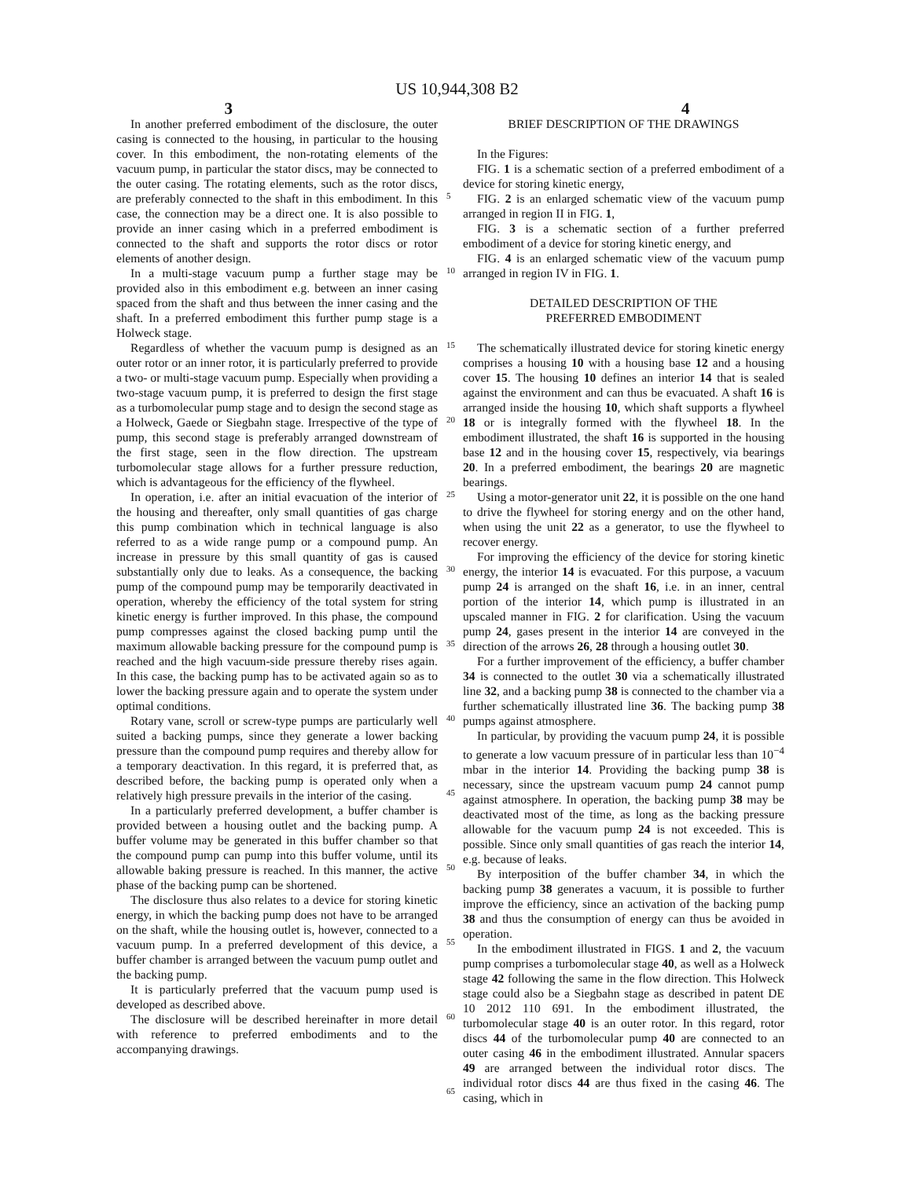US 10,944,308 B2
3 4
In another preferred embodiment of the disclosure, the outer casing is connected to the housing, in particular to the housing cover. In this embodiment, the non-rotating elements of the vacuum pump, in particular the stator discs, may be connected to the outer casing. The rotating elements, such as the rotor discs, are preferably connected to the shaft in this embodiment. In this case, the connection may be a direct one. It is also possible to provide an inner casing which in a preferred embodiment is connected to the shaft and supports the rotor discs or rotor elements of another design.
In a multi-stage vacuum pump a further stage may be provided also in this embodiment e.g. between an inner casing spaced from the shaft and thus between the inner casing and the shaft. In a preferred embodiment this further pump stage is a Holweck stage.
Regardless of whether the vacuum pump is designed as an outer rotor or an inner rotor, it is particularly preferred to provide a two- or multi-stage vacuum pump. Especially when providing a two-stage vacuum pump, it is preferred to design the first stage as a turbomolecular pump stage and to design the second stage as a Holweck, Gaede or Siegbahn stage. Irrespective of the type of pump, this second stage is preferably arranged downstream of the first stage, seen in the flow direction. The upstream turbomolecular stage allows for a further pressure reduction, which is advantageous for the efficiency of the flywheel.
In operation, i.e. after an initial evacuation of the interior of the housing and thereafter, only small quantities of gas charge this pump combination which in technical language is also referred to as a wide range pump or a compound pump. An increase in pressure by this small quantity of gas is caused substantially only due to leaks. As a consequence, the backing pump of the compound pump may be temporarily deactivated in operation, whereby the efficiency of the total system for string kinetic energy is further improved. In this phase, the compound pump compresses against the closed backing pump until the maximum allowable backing pressure for the compound pump is reached and the high vacuum-side pressure thereby rises again. In this case, the backing pump has to be activated again so as to lower the backing pressure again and to operate the system under optimal conditions.
Rotary vane, scroll or screw-type pumps are particularly well suited a backing pumps, since they generate a lower backing pressure than the compound pump requires and thereby allow for a temporary deactivation. In this regard, it is preferred that, as described before, the backing pump is operated only when a relatively high pressure prevails in the interior of the casing.
In a particularly preferred development, a buffer chamber is provided between a housing outlet and the backing pump. A buffer volume may be generated in this buffer chamber so that the compound pump can pump into this buffer volume, until its allowable baking pressure is reached. In this manner, the active phase of the backing pump can be shortened.
The disclosure thus also relates to a device for storing kinetic energy, in which the backing pump does not have to be arranged on the shaft, while the housing outlet is, however, connected to a vacuum pump. In a preferred development of this device, a buffer chamber is arranged between the vacuum pump outlet and the backing pump.
It is particularly preferred that the vacuum pump used is developed as described above.
The disclosure will be described hereinafter in more detail with reference to preferred embodiments and to the accompanying drawings.
BRIEF DESCRIPTION OF THE DRAWINGS
In the Figures:
FIG. 1 is a schematic section of a preferred embodiment of a device for storing kinetic energy,
FIG. 2 is an enlarged schematic view of the vacuum pump arranged in region II in FIG. 1,
FIG. 3 is a schematic section of a further preferred embodiment of a device for storing kinetic energy, and
FIG. 4 is an enlarged schematic view of the vacuum pump arranged in region IV in FIG. 1.
DETAILED DESCRIPTION OF THE
PREFERRED EMBODIMENT
The schematically illustrated device for storing kinetic energy comprises a housing 10 with a housing base 12 and a housing cover 15. The housing 10 defines an interior 14 that is sealed against the environment and can thus be evacuated. A shaft 16 is arranged inside the housing 10, which shaft supports a flywheel 18 or is integrally formed with the flywheel 18. In the embodiment illustrated, the shaft 16 is supported in the housing base 12 and in the housing cover 15, respectively, via bearings 20. In a preferred embodiment, the bearings 20 are magnetic bearings.
Using a motor-generator unit 22, it is possible on the one hand to drive the flywheel for storing energy and on the other hand, when using the unit 22 as a generator, to use the flywheel to recover energy.
For improving the efficiency of the device for storing kinetic energy, the interior 14 is evacuated. For this purpose, a vacuum pump 24 is arranged on the shaft 16, i.e. in an inner, central portion of the interior 14, which pump is illustrated in an upscaled manner in FIG. 2 for clarification. Using the vacuum pump 24, gases present in the interior 14 are conveyed in the direction of the arrows 26, 28 through a housing outlet 30.
For a further improvement of the efficiency, a buffer chamber 34 is connected to the outlet 30 via a schematically illustrated line 32, and a backing pump 38 is connected to the chamber via a further schematically illustrated line 36. The backing pump 38 pumps against atmosphere.
In particular, by providing the vacuum pump 24, it is possible to generate a low vacuum pressure of in particular less than 10<sup>−4</sup> mbar in the interior 14. Providing the backing pump 38 is necessary, since the upstream vacuum pump 24 cannot pump against atmosphere. In operation, the backing pump 38 may be deactivated most of the time, as long as the backing pressure allowable for the vacuum pump 24 is not exceeded. This is possible. Since only small quantities of gas reach the interior 14, e.g. because of leaks.
By interposition of the buffer chamber 34, in which the backing pump 38 generates a vacuum, it is possible to further improve the efficiency, since an activation of the backing pump 38 and thus the consumption of energy can thus be avoided in operation.
In the embodiment illustrated in FIGS. 1 and 2, the vacuum pump comprises a turbomolecular stage 40, as well as a Holweck stage 42 following the same in the flow direction. This Holweck stage could also be a Siegbahn stage as described in patent DE 10 2012 110 691. In the embodiment illustrated, the turbomolecular stage 40 is an outer rotor. In this regard, rotor discs 44 of the turbomolecular pump 40 are connected to an outer casing 46 in the embodiment illustrated. Annular spacers 49 are arranged between the individual rotor discs. The individual rotor discs 44 are thus fixed in the casing 46. The casing, which in
5
10
15
20
25
30
35
40
45
50
55
60
65